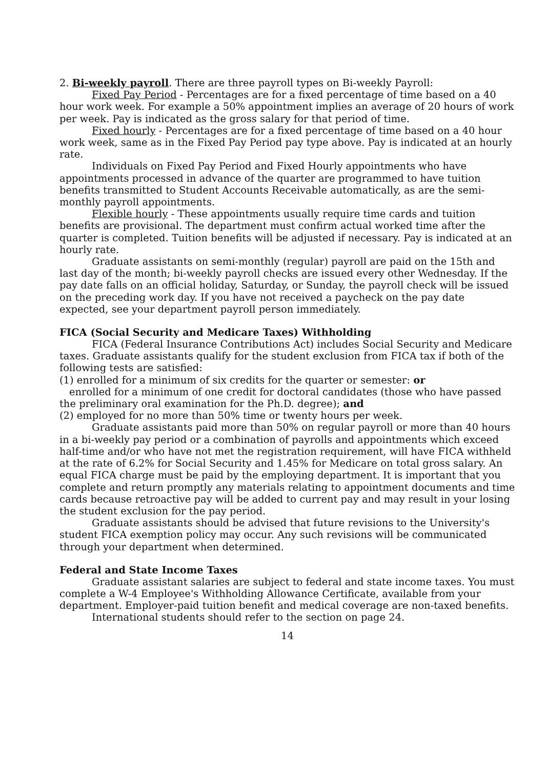2. Bi-weekly payroll. There are three payroll types on Bi-weekly Payroll:
Fixed Pay Period - Percentages are for a fixed percentage of time based on a 40 hour work week. For example a 50% appointment implies an average of 20 hours of work per week. Pay is indicated as the gross salary for that period of time.
Fixed hourly - Percentages are for a fixed percentage of time based on a 40 hour work week, same as in the Fixed Pay Period pay type above. Pay is indicated at an hourly rate.
Individuals on Fixed Pay Period and Fixed Hourly appointments who have appointments processed in advance of the quarter are programmed to have tuition benefits transmitted to Student Accounts Receivable automatically, as are the semi-monthly payroll appointments.
Flexible hourly - These appointments usually require time cards and tuition benefits are provisional. The department must confirm actual worked time after the quarter is completed. Tuition benefits will be adjusted if necessary. Pay is indicated at an hourly rate.
Graduate assistants on semi-monthly (regular) payroll are paid on the 15th and last day of the month; bi-weekly payroll checks are issued every other Wednesday. If the pay date falls on an official holiday, Saturday, or Sunday, the payroll check will be issued on the preceding work day. If you have not received a paycheck on the pay date expected, see your department payroll person immediately.
FICA (Social Security and Medicare Taxes) Withholding
FICA (Federal Insurance Contributions Act) includes Social Security and Medicare taxes. Graduate assistants qualify for the student exclusion from FICA tax if both of the following tests are satisfied:
(1) enrolled for a minimum of six credits for the quarter or semester: or
enrolled for a minimum of one credit for doctoral candidates (those who have passed the preliminary oral examination for the Ph.D. degree); and
(2) employed for no more than 50% time or twenty hours per week.
Graduate assistants paid more than 50% on regular payroll or more than 40 hours in a bi-weekly pay period or a combination of payrolls and appointments which exceed half-time and/or who have not met the registration requirement, will have FICA withheld at the rate of 6.2% for Social Security and 1.45% for Medicare on total gross salary. An equal FICA charge must be paid by the employing department. It is important that you complete and return promptly any materials relating to appointment documents and time cards because retroactive pay will be added to current pay and may result in your losing the student exclusion for the pay period.
Graduate assistants should be advised that future revisions to the University's student FICA exemption policy may occur. Any such revisions will be communicated through your department when determined.
Federal and State Income Taxes
Graduate assistant salaries are subject to federal and state income taxes. You must complete a W-4 Employee's Withholding Allowance Certificate, available from your department. Employer-paid tuition benefit and medical coverage are non-taxed benefits.
International students should refer to the section on page 24.
14